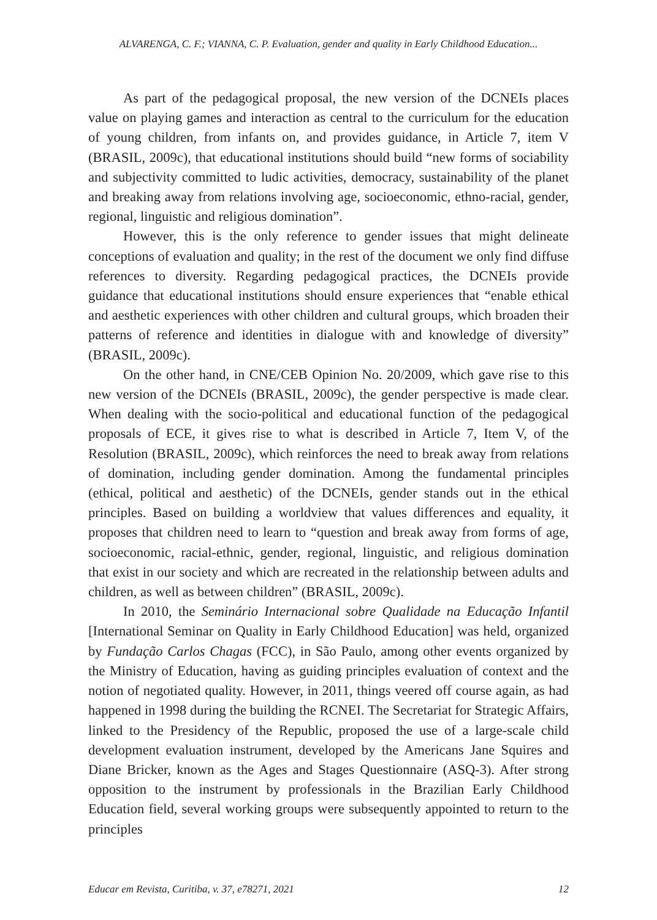ALVARENGA, C. F.; VIANNA, C. P. Evaluation, gender and quality in Early Childhood Education...
As part of the pedagogical proposal, the new version of the DCNEIs places value on playing games and interaction as central to the curriculum for the education of young children, from infants on, and provides guidance, in Article 7, item V (BRASIL, 2009c), that educational institutions should build “new forms of sociability and subjectivity committed to ludic activities, democracy, sustainability of the planet and breaking away from relations involving age, socioeconomic, ethno-racial, gender, regional, linguistic and religious domination”.
However, this is the only reference to gender issues that might delineate conceptions of evaluation and quality; in the rest of the document we only find diffuse references to diversity. Regarding pedagogical practices, the DCNEIs provide guidance that educational institutions should ensure experiences that “enable ethical and aesthetic experiences with other children and cultural groups, which broaden their patterns of reference and identities in dialogue with and knowledge of diversity” (BRASIL, 2009c).
On the other hand, in CNE/CEB Opinion No. 20/2009, which gave rise to this new version of the DCNEIs (BRASIL, 2009c), the gender perspective is made clear. When dealing with the socio-political and educational function of the pedagogical proposals of ECE, it gives rise to what is described in Article 7, Item V, of the Resolution (BRASIL, 2009c), which reinforces the need to break away from relations of domination, including gender domination. Among the fundamental principles (ethical, political and aesthetic) of the DCNEIs, gender stands out in the ethical principles. Based on building a worldview that values differences and equality, it proposes that children need to learn to “question and break away from forms of age, socioeconomic, racial-ethnic, gender, regional, linguistic, and religious domination that exist in our society and which are recreated in the relationship between adults and children, as well as between children” (BRASIL, 2009c).
In 2010, the Seminário Internacional sobre Qualidade na Educação Infantil [International Seminar on Quality in Early Childhood Education] was held, organized by Fundação Carlos Chagas (FCC), in São Paulo, among other events organized by the Ministry of Education, having as guiding principles evaluation of context and the notion of negotiated quality. However, in 2011, things veered off course again, as had happened in 1998 during the building the RCNEI. The Secretariat for Strategic Affairs, linked to the Presidency of the Republic, proposed the use of a large-scale child development evaluation instrument, developed by the Americans Jane Squires and Diane Bricker, known as the Ages and Stages Questionnaire (ASQ-3). After strong opposition to the instrument by professionals in the Brazilian Early Childhood Education field, several working groups were subsequently appointed to return to the principles
Educar em Revista, Curitiba, v. 37, e78271, 2021 12